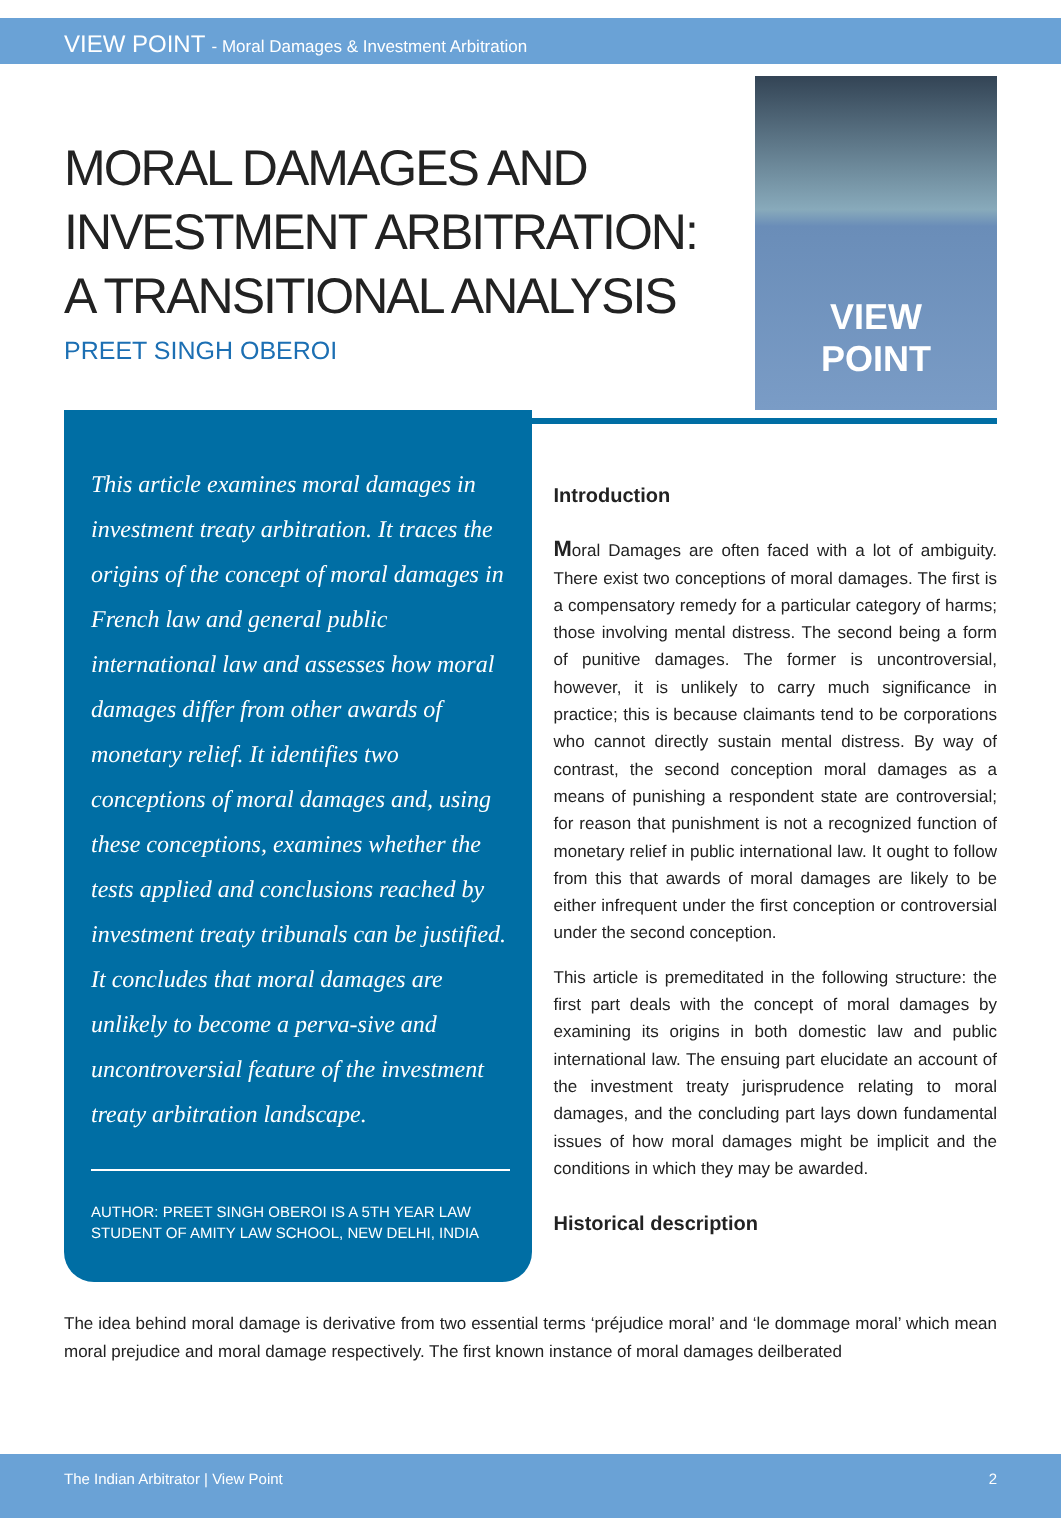VIEW POINT - Moral Damages & Investment Arbitration
MORAL DAMAGES AND
INVESTMENT ARBITRATION:
A TRANSITIONAL ANALYSIS
PREET SINGH OBEROI
VIEW
POINT
This article examines moral damages in investment treaty arbitration. It traces the origins of the concept of moral damages in French law and general public international law and assesses how moral damages differ from other awards of monetary relief. It identifies two conceptions of moral damages and, using these conceptions, examines whether the tests applied and conclusions reached by investment treaty tribunals can be justified. It concludes that moral damages are unlikely to become a perva-sive and uncontroversial feature of the investment treaty arbitration landscape.
AUTHOR: PREET SINGH OBEROI IS A 5TH YEAR LAW STUDENT OF AMITY LAW SCHOOL, NEW DELHI, INDIA
Introduction
Moral Damages are often faced with a lot of ambiguity. There exist two conceptions of moral damages. The first is a compensatory remedy for a particular category of harms; those involving mental distress. The second being a form of punitive damages. The former is uncontroversial, however, it is unlikely to carry much significance in practice; this is because claimants tend to be corporations who cannot directly sustain mental distress. By way of contrast, the second conception moral damages as a means of punishing a respondent state are controversial; for reason that punishment is not a recognized function of monetary relief in public international law. It ought to follow from this that awards of moral damages are likely to be either infrequent under the first conception or controversial under the second conception.
This article is premeditated in the following structure: the first part deals with the concept of moral damages by examining its origins in both domestic law and public international law. The ensuing part elucidate an account of the investment treaty jurisprudence relating to moral damages, and the concluding part lays down fundamental issues of how moral damages might be implicit and the conditions in which they may be awarded.
Historical description
The idea behind moral damage is derivative from two essential terms ‘préjudice moral’ and ‘le dommage moral’ which mean moral prejudice and moral damage respectively. The first known instance of moral damages deilberated
The Indian Arbitrator | View Point 2